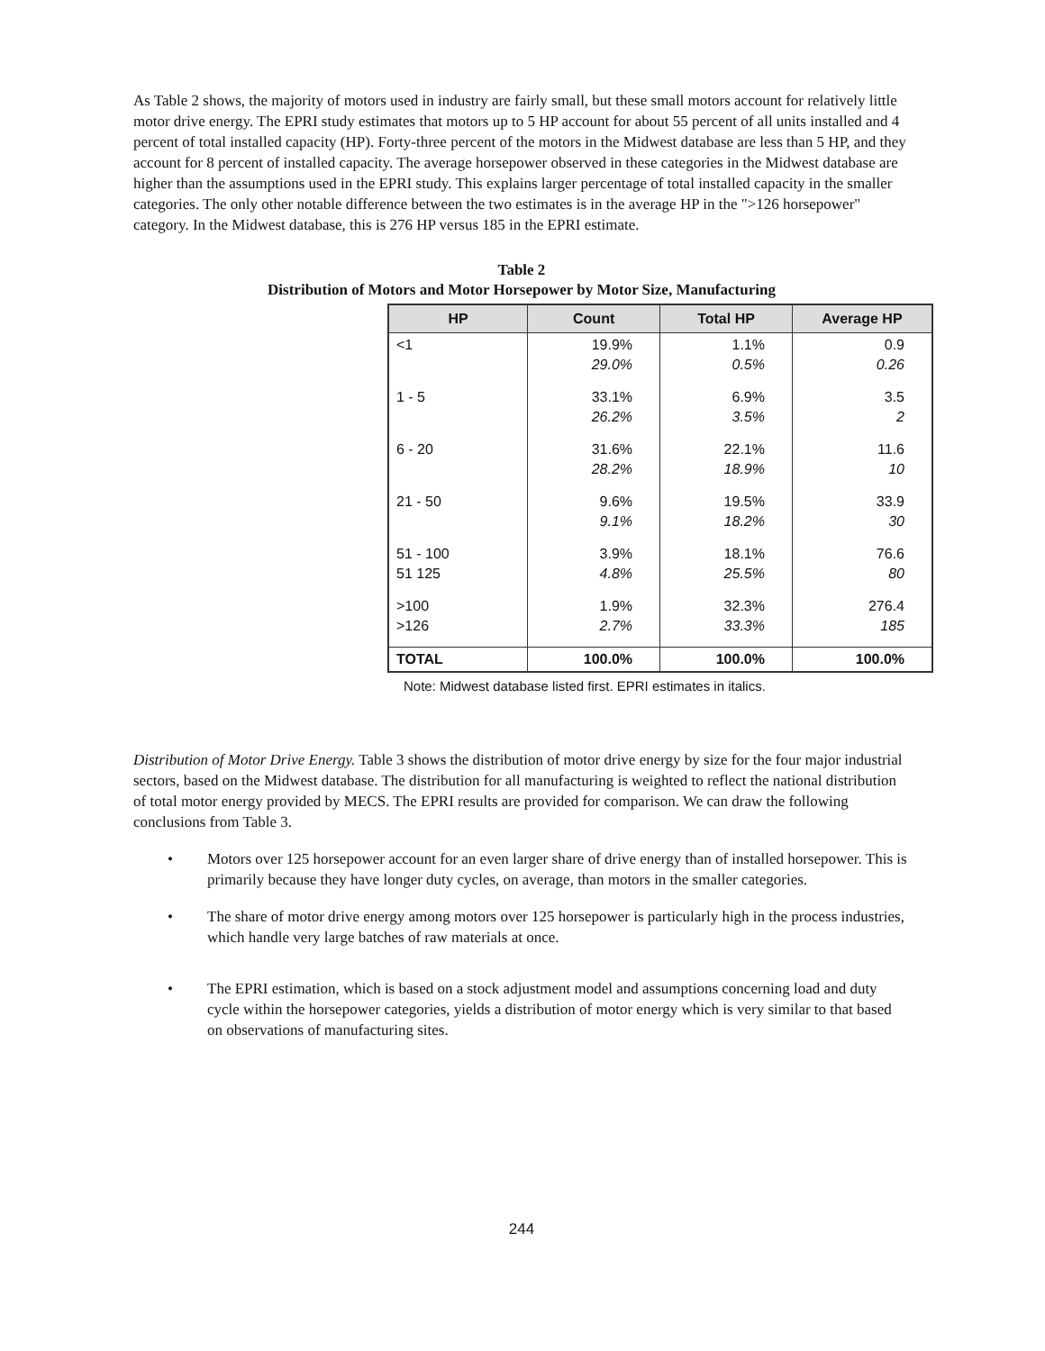As Table 2 shows, the majority of motors used in industry are fairly small, but these small motors account for relatively little motor drive energy. The EPRI study estimates that motors up to 5 HP account for about 55 percent of all units installed and 4 percent of total installed capacity (HP). Forty-three percent of the motors in the Midwest database are less than 5 HP, and they account for 8 percent of installed capacity. The average horsepower observed in these categories in the Midwest database are higher than the assumptions used in the EPRI study. This explains larger percentage of total installed capacity in the smaller categories. The only other notable difference between the two estimates is in the average HP in the ">126 horsepower" category. In the Midwest database, this is 276 HP versus 185 in the EPRI estimate.
Table 2
Distribution of Motors and Motor Horsepower by Motor Size, Manufacturing
| HP | Count | Total HP | Average HP |
| --- | --- | --- | --- |
| <1 | 19.9% 29.0% | 1.1% 0.5% | 0.9 0.26 |
| 1 - 5 | 33.1% 26.2% | 6.9% 3.5% | 3.5 2 |
| 6 - 20 | 31.6% 28.2% | 22.1% 18.9% | 11.6 10 |
| 21 - 50 | 9.6% 9.1% | 19.5% 18.2% | 33.9 30 |
| 51 - 100 51 125 | 3.9% 4.8% | 18.1% 25.5% | 76.6 80 |
| >100 >126 | 1.9% 2.7% | 32.3% 33.3% | 276.4 185 |
| TOTAL | 100.0% | 100.0% | 100.0% |
Note: Midwest database listed first. EPRI estimates in italics.
Distribution of Motor Drive Energy. Table 3 shows the distribution of motor drive energy by size for the four major industrial sectors, based on the Midwest database. The distribution for all manufacturing is weighted to reflect the national distribution of total motor energy provided by MECS. The EPRI results are provided for comparison. We can draw the following conclusions from Table 3.
• Motors over 125 horsepower account for an even larger share of drive energy than of installed horsepower. This is primarily because they have longer duty cycles, on average, than motors in the smaller categories.
• The share of motor drive energy among motors over 125 horsepower is particularly high in the process industries, which handle very large batches of raw materials at once.
• The EPRI estimation, which is based on a stock adjustment model and assumptions concerning load and duty cycle within the horsepower categories, yields a distribution of motor energy which is very similar to that based on observations of manufacturing sites.
244